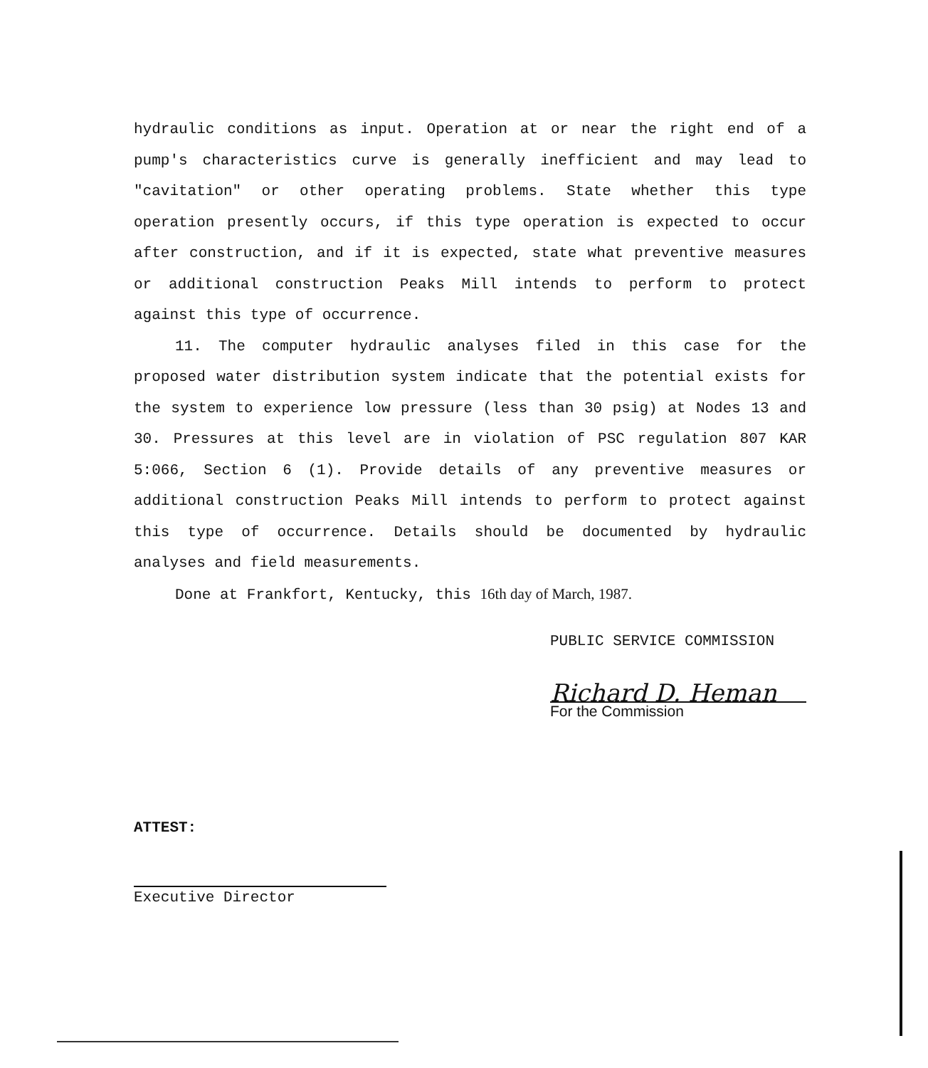hydraulic conditions as input. Operation at or near the right end of a pump's characteristics curve is generally inefficient and may lead to "cavitation" or other operating problems. State whether this type operation presently occurs, if this type operation is expected to occur after construction, and if it is expected, state what preventive measures or additional construction Peaks Mill intends to perform to protect against this type of occurrence.
11. The computer hydraulic analyses filed in this case for the proposed water distribution system indicate that the potential exists for the system to experience low pressure (less than 30 psig) at Nodes 13 and 30. Pressures at this level are in violation of PSC regulation 807 KAR 5:066, Section 6 (1). Provide details of any preventive measures or additional construction Peaks Mill intends to perform to protect against this type of occurrence. Details should be documented by hydraulic analyses and field measurements.
Done at Frankfort, Kentucky, this 16th day of March, 1987.
PUBLIC SERVICE COMMISSION
Richard D. Heman
For the Commission
ATTEST:
Executive Director